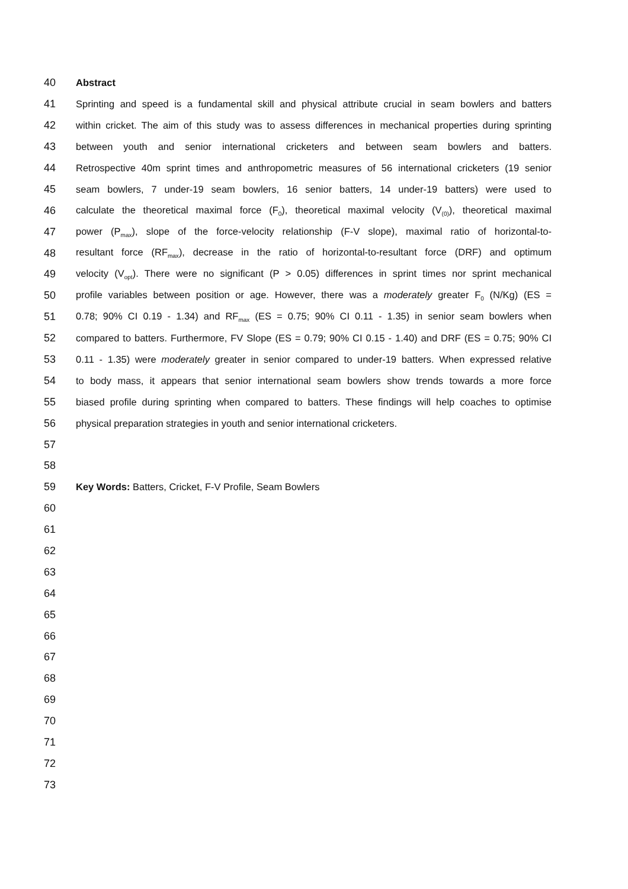40 Abstract
41 Sprinting and speed is a fundamental skill and physical attribute crucial in seam bowlers and batters
42 within cricket. The aim of this study was to assess differences in mechanical properties during sprinting
43 between youth and senior international cricketers and between seam bowlers and batters.
44 Retrospective 40m sprint times and anthropometric measures of 56 international cricketers (19 senior
45 seam bowlers, 7 under-19 seam bowlers, 16 senior batters, 14 under-19 batters) were used to
46 calculate the theoretical maximal force (F<sub>0</sub>), theoretical maximal velocity (V<sub>(0)</sub>), theoretical maximal
47 power (P<sub>max</sub>), slope of the force-velocity relationship (F-V slope), maximal ratio of horizontal-to-
48 resultant force (RF<sub>max</sub>), decrease in the ratio of horizontal-to-resultant force (DRF) and optimum
49 velocity (V<sub>opt</sub>). There were no significant (P > 0.05) differences in sprint times nor sprint mechanical
50 profile variables between position or age. However, there was a moderately greater F<sub>0</sub> (N/Kg) (ES =
51 0.78; 90% CI 0.19 - 1.34) and RF<sub>max</sub> (ES = 0.75; 90% CI 0.11 - 1.35) in senior seam bowlers when
52 compared to batters. Furthermore, FV Slope (ES = 0.79; 90% CI 0.15 - 1.40) and DRF (ES = 0.75; 90% CI
53 0.11 - 1.35) were moderately greater in senior compared to under-19 batters. When expressed relative
54 to body mass, it appears that senior international seam bowlers show trends towards a more force
55 biased profile during sprinting when compared to batters. These findings will help coaches to optimise
56 physical preparation strategies in youth and senior international cricketers.
57
58
59 Key Words: Batters, Cricket, F-V Profile, Seam Bowlers
60
61
62
63
64
65
66
67
68
69
70
71
72
73